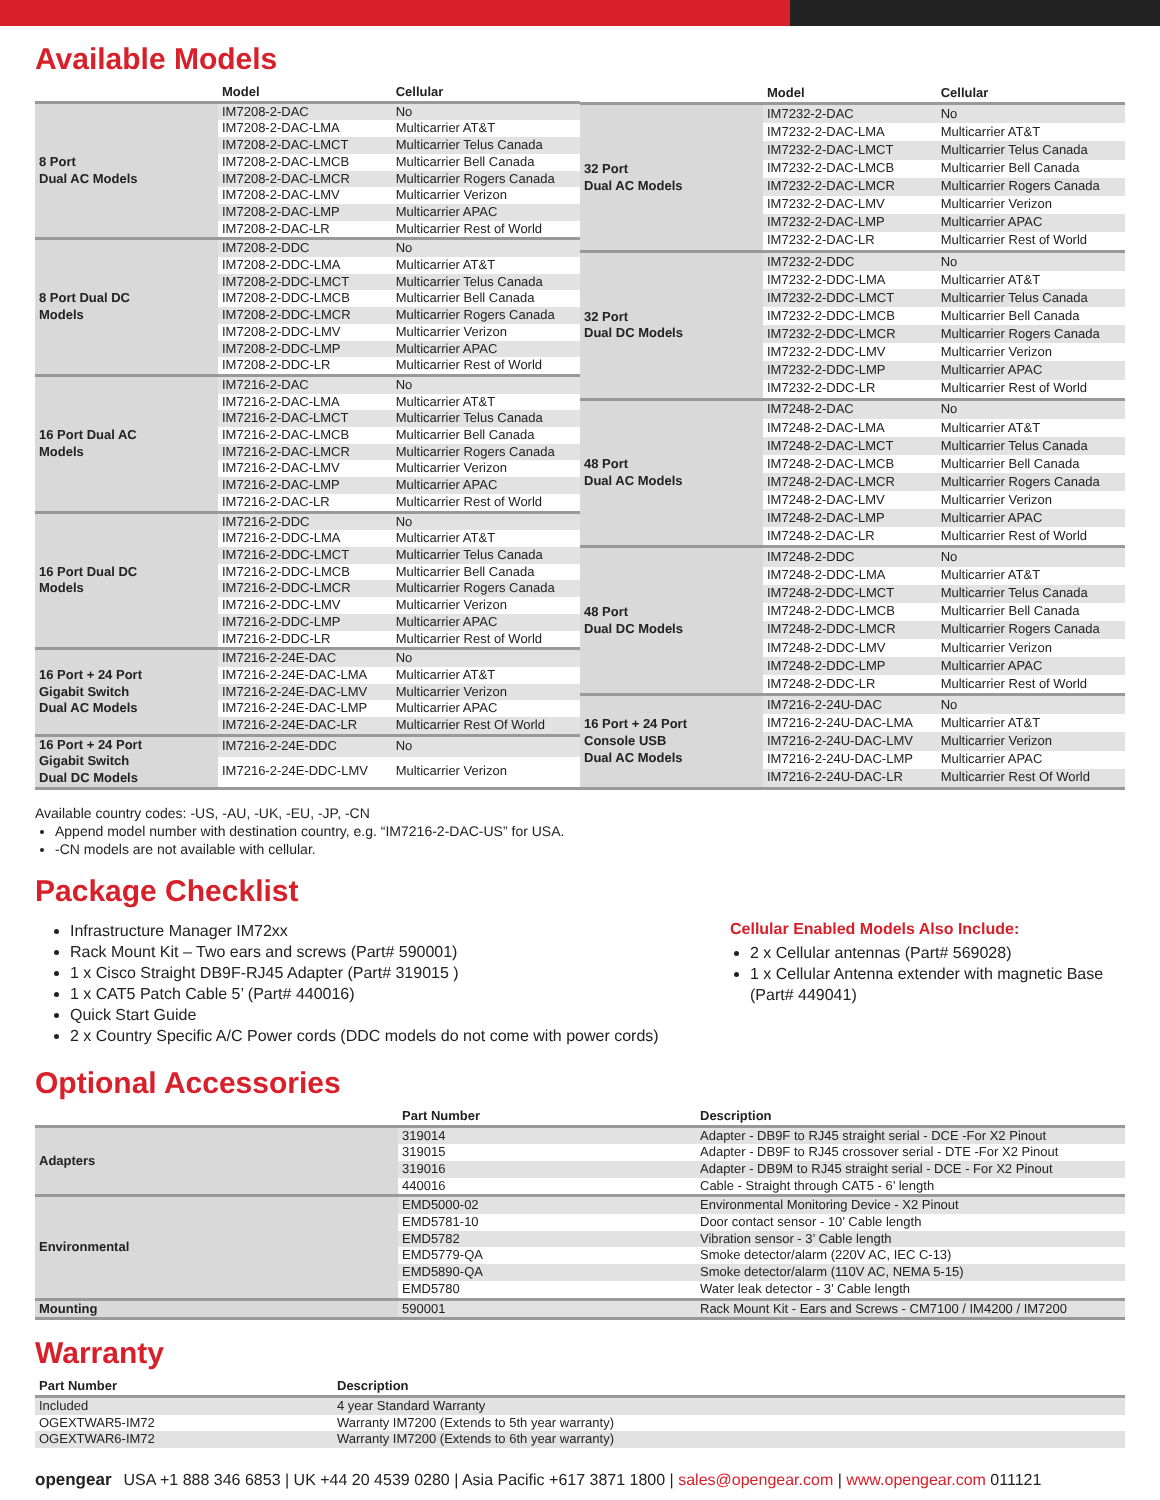Available Models
| | Model | Cellular |
| --- | --- | --- |
| 8 Port Dual AC Models | IM7208-2-DAC | No |
| | IM7208-2-DAC-LMA | Multicarrier AT&T |
| | IM7208-2-DAC-LMCT | Multicarrier Telus Canada |
| | IM7208-2-DAC-LMCB | Multicarrier Bell Canada |
| | IM7208-2-DAC-LMCR | Multicarrier Rogers Canada |
| | IM7208-2-DAC-LMV | Multicarrier Verizon |
| | IM7208-2-DAC-LMP | Multicarrier APAC |
| | IM7208-2-DAC-LR | Multicarrier Rest of World |
| 8 Port Dual DC Models | IM7208-2-DDC | No |
| | IM7208-2-DDC-LMA | Multicarrier AT&T |
| | IM7208-2-DDC-LMCT | Multicarrier Telus Canada |
| | IM7208-2-DDC-LMCB | Multicarrier Bell Canada |
| | IM7208-2-DDC-LMCR | Multicarrier Rogers Canada |
| | IM7208-2-DDC-LMV | Multicarrier Verizon |
| | IM7208-2-DDC-LMP | Multicarrier APAC |
| | IM7208-2-DDC-LR | Multicarrier Rest of World |
| 16 Port Dual AC Models | IM7216-2-DAC | No |
| | IM7216-2-DAC-LMA | Multicarrier AT&T |
| | IM7216-2-DAC-LMCT | Multicarrier Telus Canada |
| | IM7216-2-DAC-LMCB | Multicarrier Bell Canada |
| | IM7216-2-DAC-LMCR | Multicarrier Rogers Canada |
| | IM7216-2-DAC-LMV | Multicarrier Verizon |
| | IM7216-2-DAC-LMP | Multicarrier APAC |
| | IM7216-2-DAC-LR | Multicarrier Rest of World |
| 16 Port Dual DC Models | IM7216-2-DDC | No |
| | IM7216-2-DDC-LMA | Multicarrier AT&T |
| | IM7216-2-DDC-LMCT | Multicarrier Telus Canada |
| | IM7216-2-DDC-LMCB | Multicarrier Bell Canada |
| | IM7216-2-DDC-LMCR | Multicarrier Rogers Canada |
| | IM7216-2-DDC-LMV | Multicarrier Verizon |
| | IM7216-2-DDC-LMP | Multicarrier APAC |
| | IM7216-2-DDC-LR | Multicarrier Rest of World |
| 16 Port + 24 Port Gigabit Switch Dual AC Models | IM7216-2-24E-DAC | No |
| | IM7216-2-24E-DAC-LMA | Multicarrier AT&T |
| | IM7216-2-24E-DAC-LMV | Multicarrier Verizon |
| | IM7216-2-24E-DAC-LMP | Multicarrier APAC |
| | IM7216-2-24E-DAC-LR | Multicarrier Rest Of World |
| 16 Port + 24 Port Gigabit Switch Dual DC Models | IM7216-2-24E-DDC | No |
| | IM7216-2-24E-DDC-LMV | Multicarrier Verizon |
| | Model | Cellular |
| --- | --- | --- |
| 32 Port Dual AC Models | IM7232-2-DAC | No |
| | IM7232-2-DAC-LMA | Multicarrier AT&T |
| | IM7232-2-DAC-LMCT | Multicarrier Telus Canada |
| | IM7232-2-DAC-LMCB | Multicarrier Bell Canada |
| | IM7232-2-DAC-LMCR | Multicarrier Rogers Canada |
| | IM7232-2-DAC-LMV | Multicarrier Verizon |
| | IM7232-2-DAC-LMP | Multicarrier APAC |
| | IM7232-2-DAC-LR | Multicarrier Rest of World |
| 32 Port Dual DC Models | IM7232-2-DDC | No |
| | IM7232-2-DDC-LMA | Multicarrier AT&T |
| | IM7232-2-DDC-LMCT | Multicarrier Telus Canada |
| | IM7232-2-DDC-LMCB | Multicarrier Bell Canada |
| | IM7232-2-DDC-LMCR | Multicarrier Rogers Canada |
| | IM7232-2-DDC-LMV | Multicarrier Verizon |
| | IM7232-2-DDC-LMP | Multicarrier APAC |
| | IM7232-2-DDC-LR | Multicarrier Rest of World |
| 48 Port Dual AC Models | IM7248-2-DAC | No |
| | IM7248-2-DAC-LMA | Multicarrier AT&T |
| | IM7248-2-DAC-LMCT | Multicarrier Telus Canada |
| | IM7248-2-DAC-LMCB | Multicarrier Bell Canada |
| | IM7248-2-DAC-LMCR | Multicarrier Rogers Canada |
| | IM7248-2-DAC-LMV | Multicarrier Verizon |
| | IM7248-2-DAC-LMP | Multicarrier APAC |
| | IM7248-2-DAC-LR | Multicarrier Rest of World |
| 48 Port Dual DC Models | IM7248-2-DDC | No |
| | IM7248-2-DDC-LMA | Multicarrier AT&T |
| | IM7248-2-DDC-LMCT | Multicarrier Telus Canada |
| | IM7248-2-DDC-LMCB | Multicarrier Bell Canada |
| | IM7248-2-DDC-LMCR | Multicarrier Rogers Canada |
| | IM7248-2-DDC-LMV | Multicarrier Verizon |
| | IM7248-2-DDC-LMP | Multicarrier APAC |
| | IM7248-2-DDC-LR | Multicarrier Rest of World |
| 16 Port + 24 Port Console USB Dual AC Models | IM7216-2-24U-DAC | No |
| | IM7216-2-24U-DAC-LMA | Multicarrier AT&T |
| | IM7216-2-24U-DAC-LMV | Multicarrier Verizon |
| | IM7216-2-24U-DAC-LMP | Multicarrier APAC |
| | IM7216-2-24U-DAC-LR | Multicarrier Rest Of World |
Available country codes: -US, -AU, -UK, -EU, -JP, -CN
Append model number with destination country, e.g. “IM7216-2-DAC-US” for USA.
-CN models are not available with cellular.
Package Checklist
Infrastructure Manager IM72xx
Rack Mount Kit – Two ears and screws (Part# 590001)
1 x Cisco Straight DB9F-RJ45 Adapter (Part# 319015 )
1 x CAT5 Patch Cable 5’ (Part# 440016)
Quick Start Guide
2 x Country Specific A/C Power cords (DDC models do not come with power cords)
Cellular Enabled Models Also Include:
2 x Cellular antennas (Part# 569028)
1 x Cellular Antenna extender with magnetic Base (Part# 449041)
Optional Accessories
| | Part Number | Description |
| --- | --- | --- |
| Adapters | 319014 | Adapter - DB9F to RJ45 straight serial - DCE -For X2 Pinout |
| | 319015 | Adapter - DB9F to RJ45 crossover serial - DTE -For X2 Pinout |
| | 319016 | Adapter - DB9M to RJ45 straight serial - DCE - For X2 Pinout |
| | 440016 | Cable - Straight through CAT5 - 6’ length |
| Environmental | EMD5000-02 | Environmental Monitoring Device - X2 Pinout |
| | EMD5781-10 | Door contact sensor - 10’ Cable length |
| | EMD5782 | Vibration sensor - 3’ Cable length |
| | EMD5779-QA | Smoke detector/alarm (220V AC, IEC C-13) |
| | EMD5890-QA | Smoke detector/alarm (110V AC, NEMA 5-15) |
| | EMD5780 | Water leak detector - 3’ Cable length |
| Mounting | 590001 | Rack Mount Kit - Ears and Screws - CM7100 / IM4200 / IM7200 |
Warranty
| Part Number | Description |
| --- | --- |
| Included | 4 year Standard Warranty |
| OGEXTWAR5-IM72 | Warranty IM7200 (Extends to 5th year warranty) |
| OGEXTWAR6-IM72 | Warranty IM7200 (Extends to 6th year warranty) |
opengear USA +1 888 346 6853 | UK +44 20 4539 0280 | Asia Pacific +617 3871 1800 | sales@opengear.com | www.opengear.com 011121